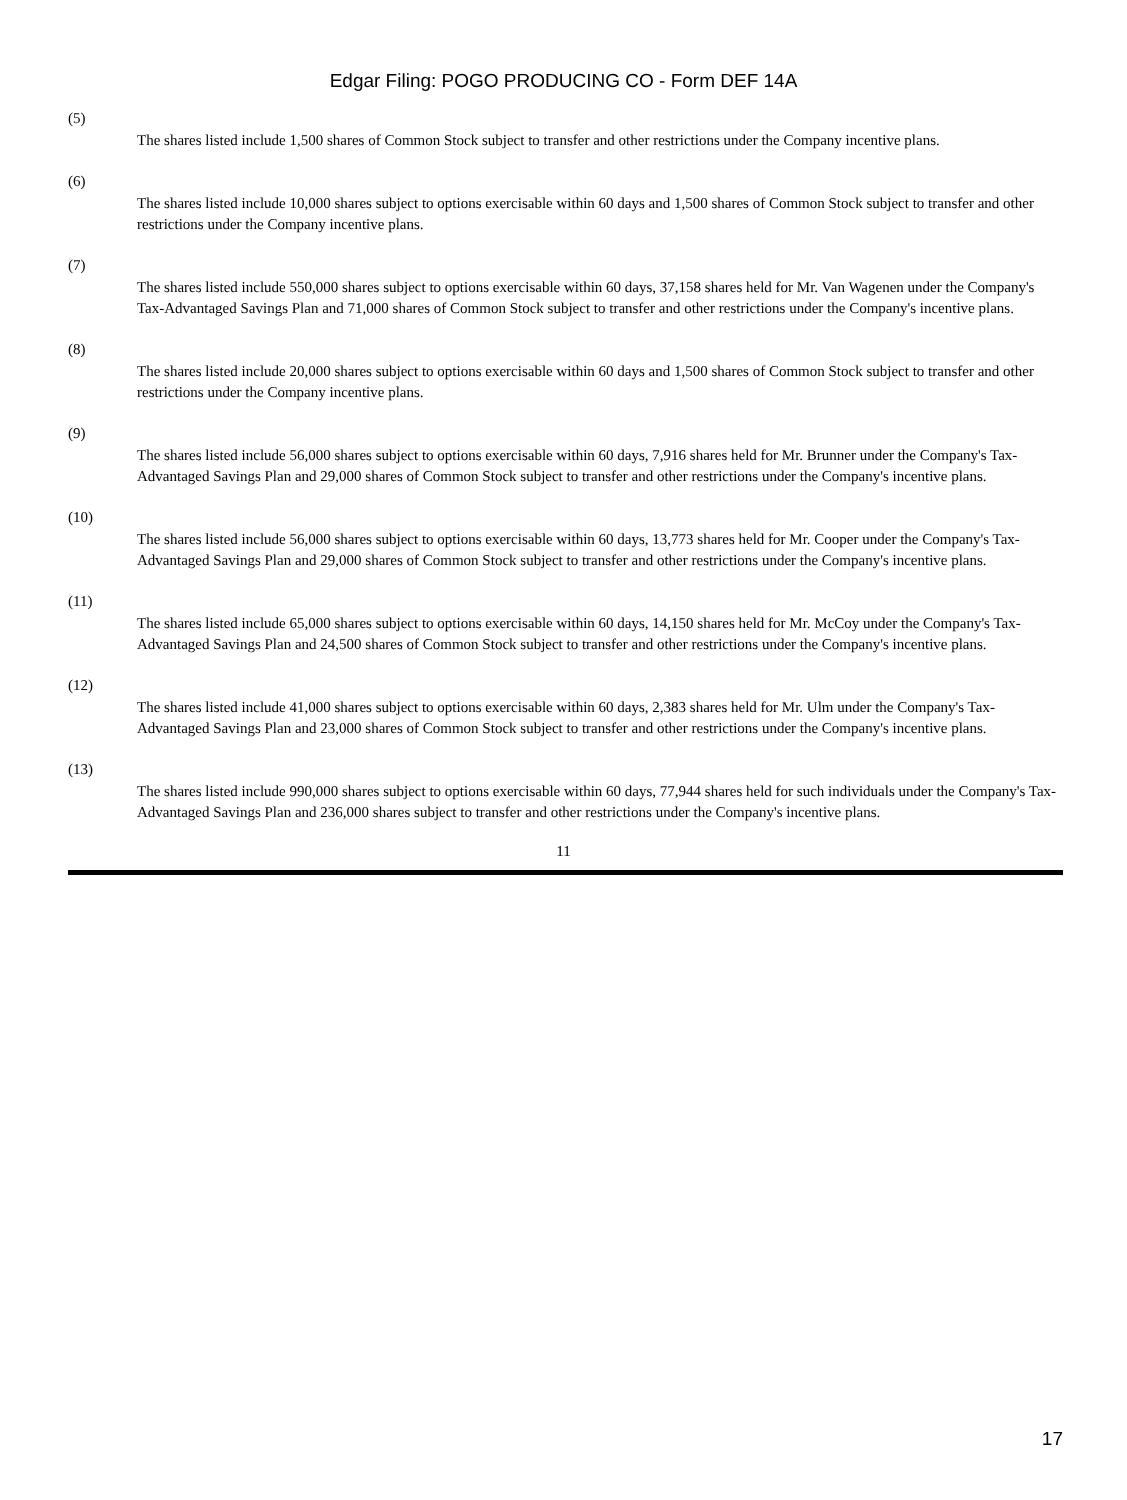Edgar Filing: POGO PRODUCING CO - Form DEF 14A
(5)
The shares listed include 1,500 shares of Common Stock subject to transfer and other restrictions under the Company incentive plans.
(6)
The shares listed include 10,000 shares subject to options exercisable within 60 days and 1,500 shares of Common Stock subject to transfer and other restrictions under the Company incentive plans.
(7)
The shares listed include 550,000 shares subject to options exercisable within 60 days, 37,158 shares held for Mr. Van Wagenen under the Company's Tax-Advantaged Savings Plan and 71,000 shares of Common Stock subject to transfer and other restrictions under the Company's incentive plans.
(8)
The shares listed include 20,000 shares subject to options exercisable within 60 days and 1,500 shares of Common Stock subject to transfer and other restrictions under the Company incentive plans.
(9)
The shares listed include 56,000 shares subject to options exercisable within 60 days, 7,916 shares held for Mr. Brunner under the Company's Tax-Advantaged Savings Plan and 29,000 shares of Common Stock subject to transfer and other restrictions under the Company's incentive plans.
(10)
The shares listed include 56,000 shares subject to options exercisable within 60 days, 13,773 shares held for Mr. Cooper under the Company's Tax-Advantaged Savings Plan and 29,000 shares of Common Stock subject to transfer and other restrictions under the Company's incentive plans.
(11)
The shares listed include 65,000 shares subject to options exercisable within 60 days, 14,150 shares held for Mr. McCoy under the Company's Tax-Advantaged Savings Plan and 24,500 shares of Common Stock subject to transfer and other restrictions under the Company's incentive plans.
(12)
The shares listed include 41,000 shares subject to options exercisable within 60 days, 2,383 shares held for Mr. Ulm under the Company's Tax-Advantaged Savings Plan and 23,000 shares of Common Stock subject to transfer and other restrictions under the Company's incentive plans.
(13)
The shares listed include 990,000 shares subject to options exercisable within 60 days, 77,944 shares held for such individuals under the Company's Tax-Advantaged Savings Plan and 236,000 shares subject to transfer and other restrictions under the Company's incentive plans.
11
17